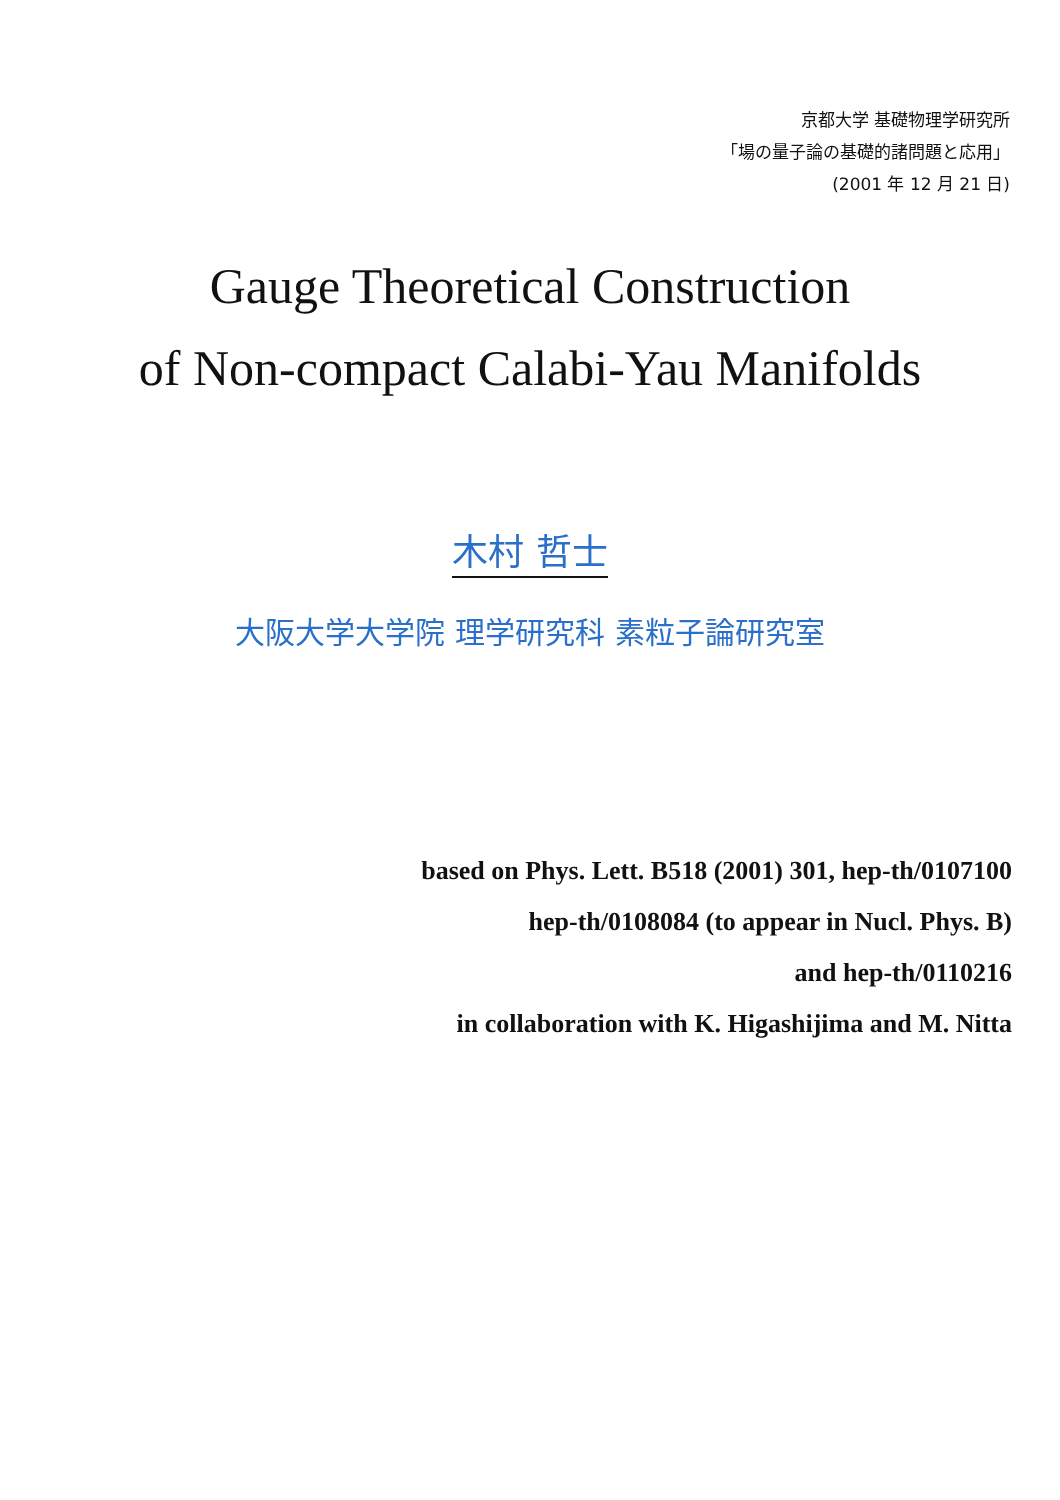京都大学 基礎物理学研究所
「場の量子論の基礎的諸問題と応用」
(2001 年 12 月 21 日)
Gauge Theoretical Construction
of Non-compact Calabi-Yau Manifolds
木村 哲士
大阪大学大学院 理学研究科 素粒子論研究室
based on Phys. Lett. B518 (2001) 301, hep-th/0107100
hep-th/0108084 (to appear in Nucl. Phys. B)
and hep-th/0110216
in collaboration with K. Higashijima and M. Nitta